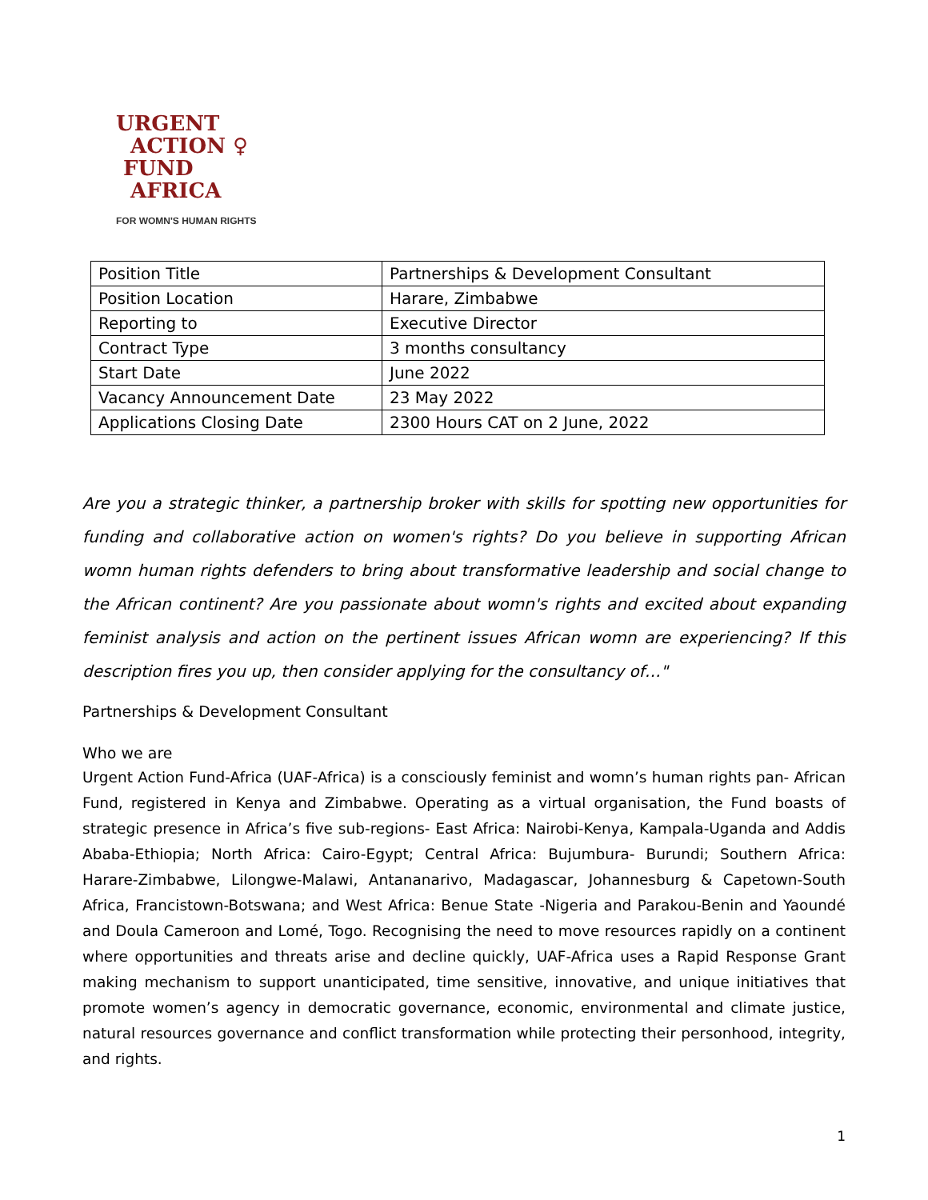URGENT
ACTION ♀
FUND
AFRICA
FOR WOMN'S HUMAN RIGHTS
| Position Title | Partnerships & Development Consultant |
| Position Location | Harare, Zimbabwe |
| Reporting to | Executive Director |
| Contract Type | 3 months consultancy |
| Start Date | June 2022 |
| Vacancy Announcement Date | 23 May 2022 |
| Applications Closing Date | 2300 Hours CAT on 2 June, 2022 |
Are you a strategic thinker, a partnership broker with skills for spotting new opportunities for funding and collaborative action on women's rights? Do you believe in supporting African womn human rights defenders to bring about transformative leadership and social change to the African continent? Are you passionate about womn's rights and excited about expanding feminist analysis and action on the pertinent issues African womn are experiencing? If this description fires you up, then consider applying for the consultancy of…"
Partnerships & Development Consultant
Who we are
Urgent Action Fund-Africa (UAF-Africa) is a consciously feminist and womn’s human rights pan- African Fund, registered in Kenya and Zimbabwe. Operating as a virtual organisation, the Fund boasts of strategic presence in Africa’s five sub-regions- East Africa: Nairobi-Kenya, Kampala-Uganda and Addis Ababa-Ethiopia; North Africa: Cairo-Egypt; Central Africa: Bujumbura- Burundi; Southern Africa: Harare-Zimbabwe, Lilongwe-Malawi, Antananarivo, Madagascar, Johannesburg & Capetown-South Africa, Francistown-Botswana; and West Africa: Benue State -Nigeria and Parakou-Benin and Yaoundé and Doula Cameroon and Lomé, Togo. Recognising the need to move resources rapidly on a continent where opportunities and threats arise and decline quickly, UAF-Africa uses a Rapid Response Grant making mechanism to support unanticipated, time sensitive, innovative, and unique initiatives that promote women’s agency in democratic governance, economic, environmental and climate justice, natural resources governance and conflict transformation while protecting their personhood, integrity, and rights.
1